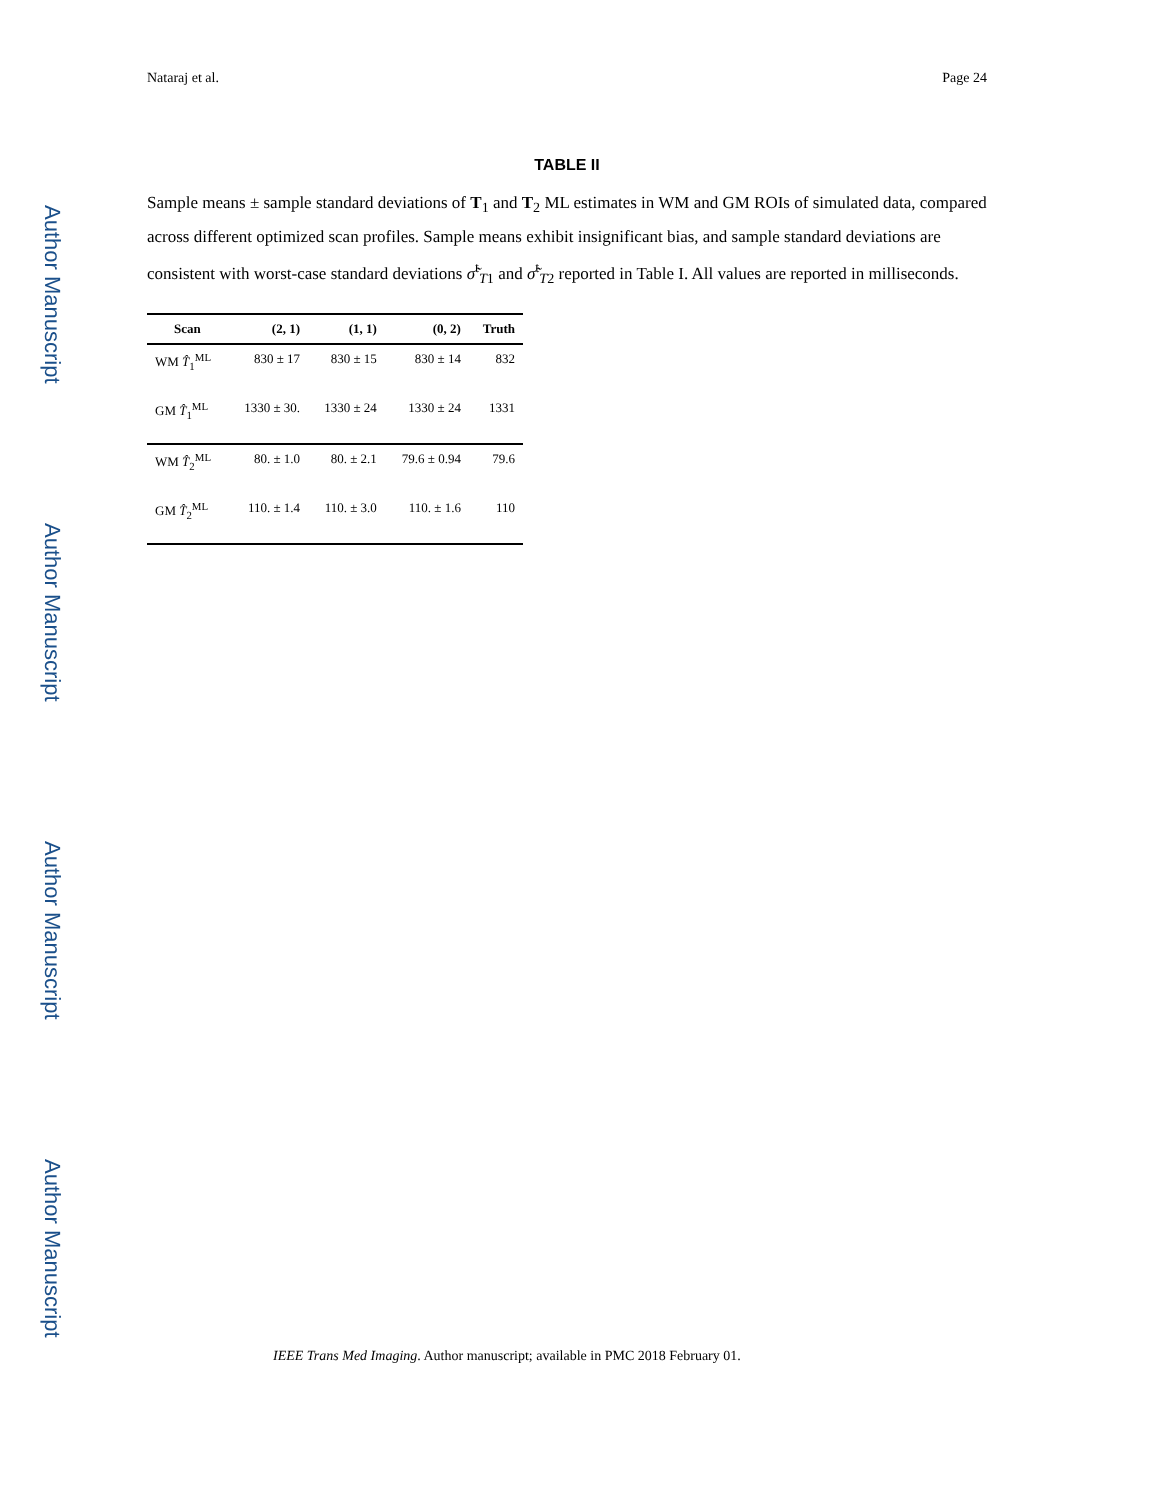Author Manuscript
Author Manuscript
Author Manuscript
Author Manuscript
Nataraj et al. Page 24
TABLE II
Sample means ± sample standard deviations of T<sub>1</sub> and T<sub>2</sub> ML estimates in WM and GM ROIs of simulated data, compared across different optimized scan profiles. Sample means exhibit insignificant bias, and sample standard deviations are consistent with worst-case standard deviations σ̃<sup>t</sup><sub>T1</sub> and σ̃<sup>t</sup><sub>T2</sub> reported in Table I. All values are reported in milliseconds.
| Scan | (2, 1) | (1, 1) | (0, 2) | Truth |
| --- | --- | --- | --- | --- |
| WM T̂<sub>1</sub><sup>ML</sup> | 830 ± 17 | 830 ± 15 | 830 ± 14 | 832 |
| GM T̂<sub>1</sub><sup>ML</sup> | 1330 ± 30. | 1330 ± 24 | 1330 ± 24 | 1331 |
| WM T̂<sub>2</sub><sup>ML</sup> | 80. ± 1.0 | 80. ± 2.1 | 79.6 ± 0.94 | 79.6 |
| GM T̂<sub>2</sub><sup>ML</sup> | 110. ± 1.4 | 110. ± 3.0 | 110. ± 1.6 | 110 |
IEEE Trans Med Imaging. Author manuscript; available in PMC 2018 February 01.